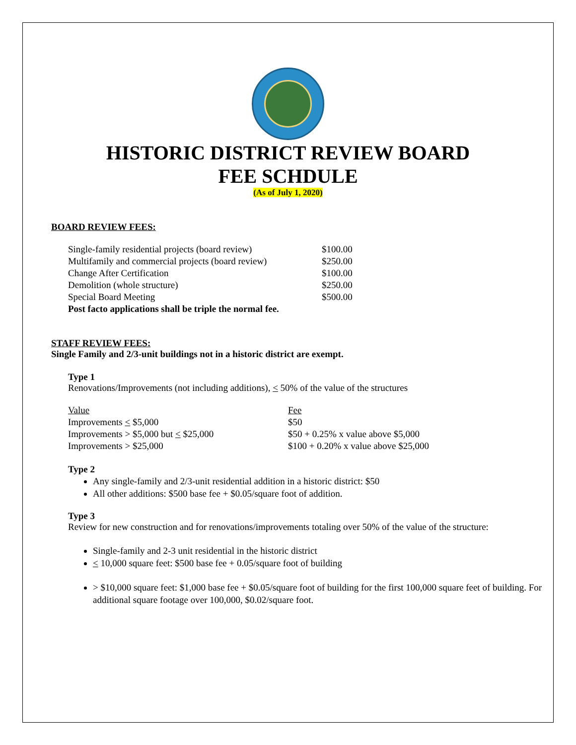HISTORIC DISTRICT REVIEW BOARD
FEE SCHDULE
(As of July 1, 2020)
BOARD REVIEW FEES:
| Single-family residential projects (board review) | $100.00 |
| Multifamily and commercial projects (board review) | $250.00 |
| Change After Certification | $100.00 |
| Demolition (whole structure) | $250.00 |
| Special Board Meeting | $500.00 |
| Post facto applications shall be triple the normal fee. | |
STAFF REVIEW FEES:
Single Family and 2/3-unit buildings not in a historic district are exempt.
Type 1
Renovations/Improvements (not including additions), < 50% of the value of the structures
| Value | Fee |
| Improvements < $5,000 | $50 |
| Improvements > $5,000 but < $25,000 | $50 + 0.25% x value above $5,000 |
| Improvements > $25,000 | $100 + 0.20% x value above $25,000 |
Type 2
Any single-family and 2/3-unit residential addition in a historic district: $50
All other additions: $500 base fee + $0.05/square foot of addition.
Type 3
Review for new construction and for renovations/improvements totaling over 50% of the value of the structure:
Single-family and 2-3 unit residential in the historic district
< 10,000 square feet: $500 base fee + 0.05/square foot of building
> $10,000 square feet: $1,000 base fee + $0.05/square foot of building for the first 100,000 square feet of building. For additional square footage over 100,000, $0.02/square foot.